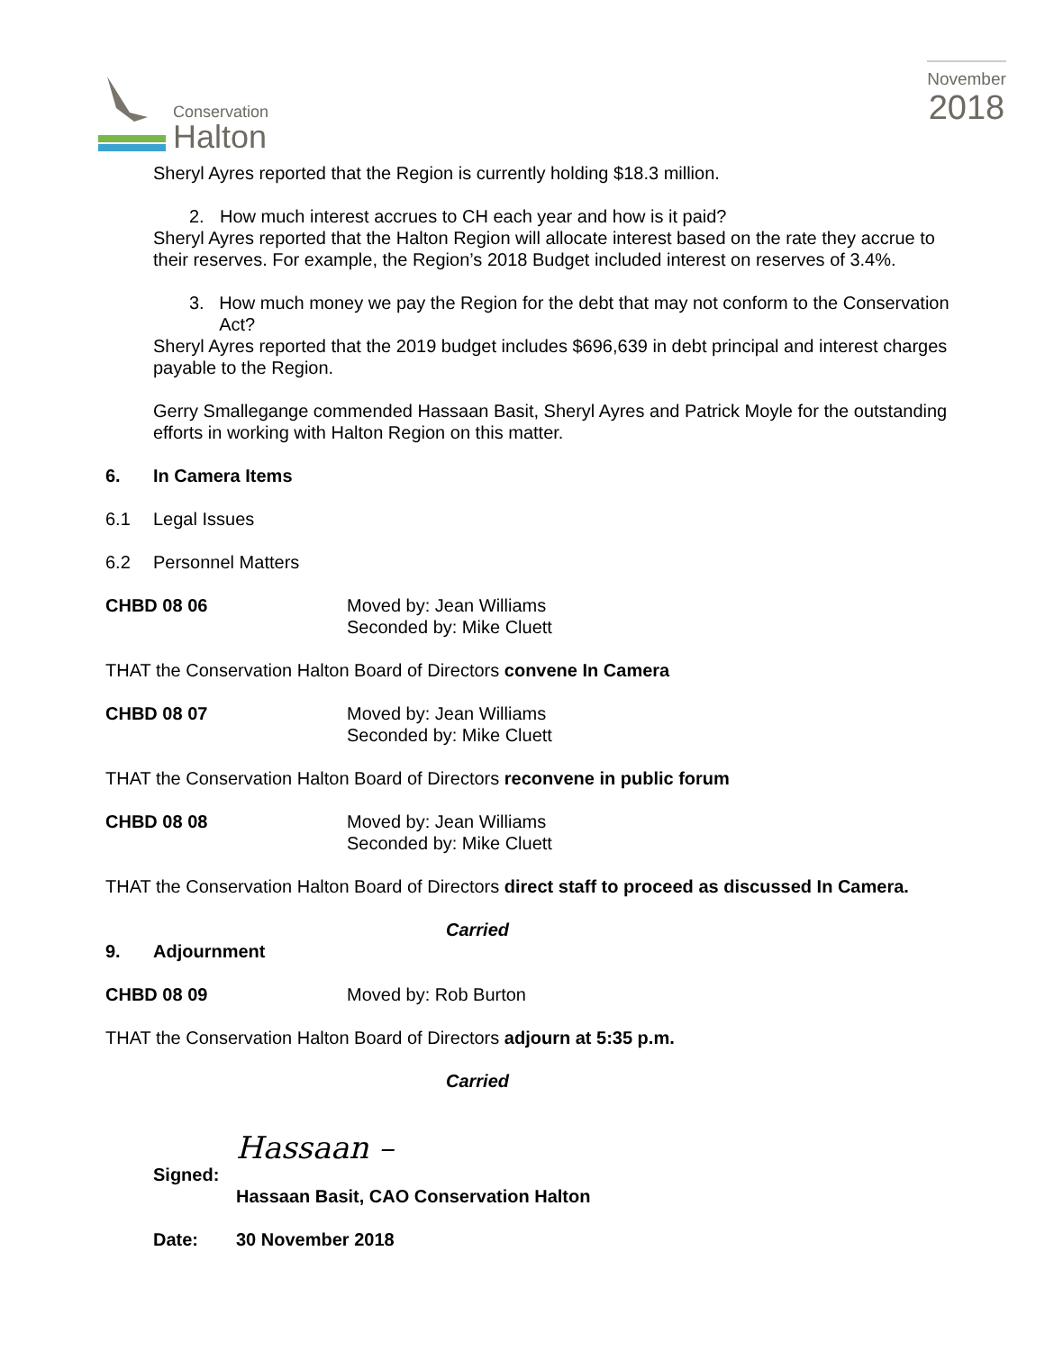Conservation
Halton
November
2018
Sheryl Ayres reported that the Region is currently holding $18.3 million.
2. How much interest accrues to CH each year and how is it paid?
Sheryl Ayres reported that the Halton Region will allocate interest based on the rate they accrue to their reserves. For example, the Region’s 2018 Budget included interest on reserves of 3.4%.
3. How much money we pay the Region for the debt that may not conform to the Conservation Act?
Sheryl Ayres reported that the 2019 budget includes $696,639 in debt principal and interest charges payable to the Region.
Gerry Smallegange commended Hassaan Basit, Sheryl Ayres and Patrick Moyle for the outstanding efforts in working with Halton Region on this matter.
6. In Camera Items
6.1 Legal Issues
6.2 Personnel Matters
CHBD 08 06 Moved by: Jean Williams
Seconded by: Mike Cluett
THAT the Conservation Halton Board of Directors convene In Camera
CHBD 08 07 Moved by: Jean Williams
Seconded by: Mike Cluett
THAT the Conservation Halton Board of Directors reconvene in public forum
CHBD 08 08 Moved by: Jean Williams
Seconded by: Mike Cluett
THAT the Conservation Halton Board of Directors direct staff to proceed as discussed In Camera.
Carried
9. Adjournment
CHBD 08 09 Moved by: Rob Burton
THAT the Conservation Halton Board of Directors adjourn at 5:35 p.m.
Carried
Signed: Hassaan –
Hassaan Basit, CAO Conservation Halton
Date: 30 November 2018